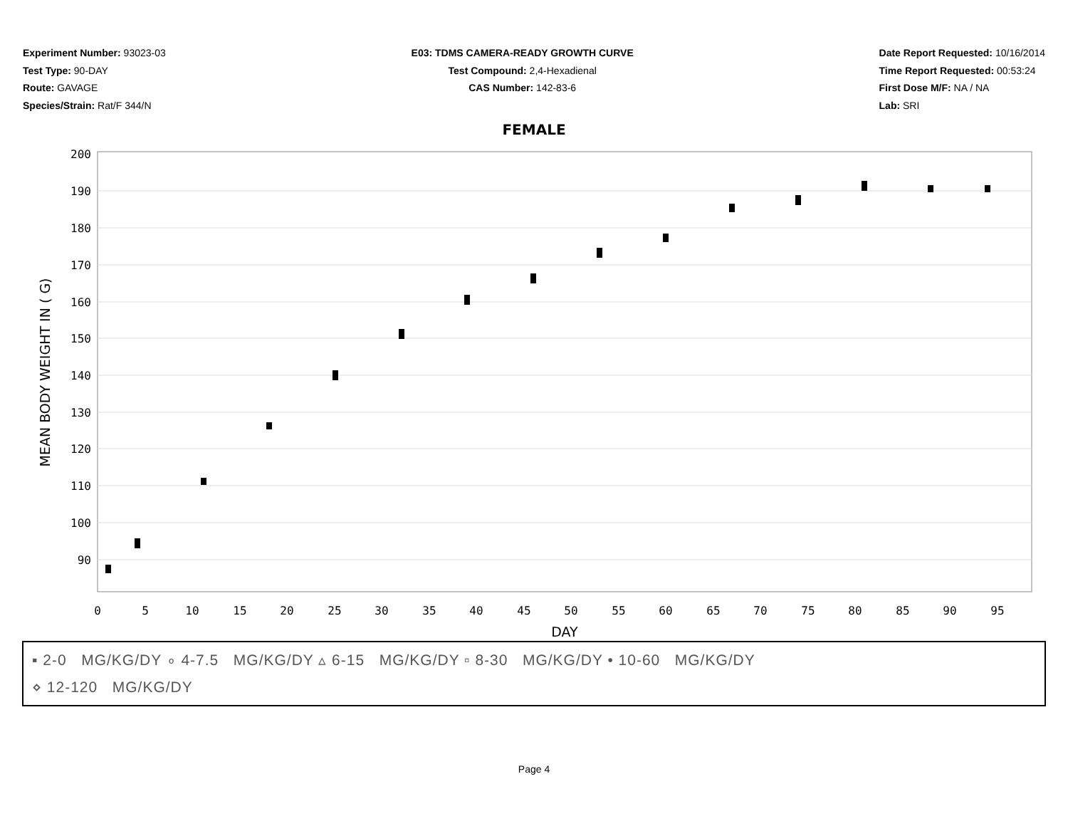Experiment Number: 93023-03
Test Type: 90-DAY
Route: GAVAGE
Species/Strain: Rat/F 344/N
E03: TDMS CAMERA-READY GROWTH CURVE
Test Compound: 2,4-Hexadienal
CAS Number: 142-83-6
Date Report Requested: 10/16/2014
Time Report Requested: 00:53:24
First Dose M/F: NA / NA
Lab: SRI
FEMALE
200
190
180
170
160
150
140
130
120
110
100
90
0
5
10
15
20
25
30
35
40
45
50
55
60
65
70
75
80
85
90
95
DAY
MEAN BODY WEIGHT IN ( G)
▪ 2-0 MG/KG/DY ∘ 4-7.5 MG/KG/DY ▵ 6-15 MG/KG/DY ▫ 8-30 MG/KG/DY • 10-60 MG/KG/DY
⋄ 12-120 MG/KG/DY
Page 4